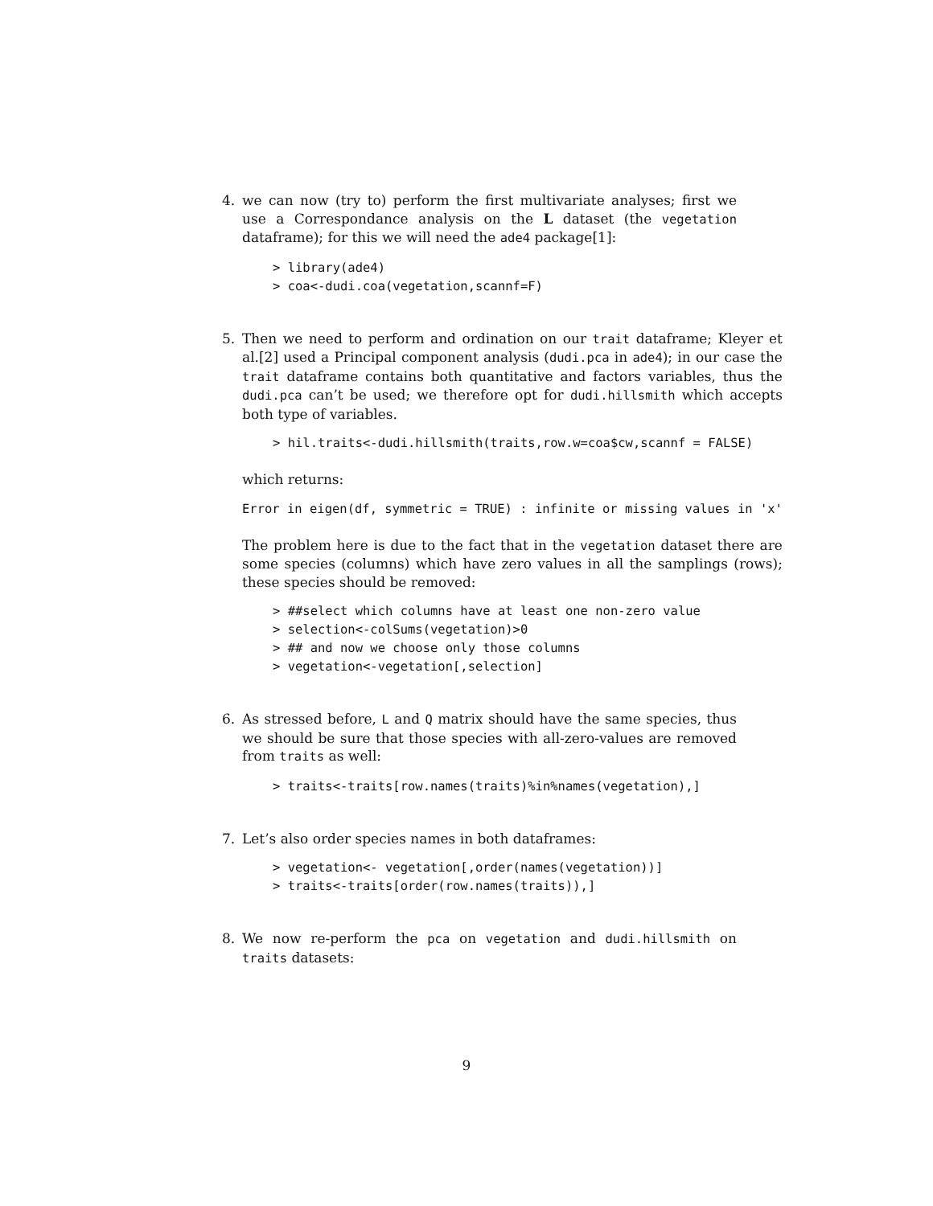4. we can now (try to) perform the first multivariate analyses; first we use a Correspondance analysis on the L dataset (the vegetation dataframe); for this we will need the ade4 package[1]:
> library(ade4)
> coa<-dudi.coa(vegetation,scannf=F)
5. Then we need to perform and ordination on our trait dataframe; Kleyer et al.[2] used a Principal component analysis (dudi.pca in ade4); in our case the trait dataframe contains both quantitative and factors variables, thus the dudi.pca can’t be used; we therefore opt for dudi.hillsmith which accepts both type of variables.
> hil.traits<-dudi.hillsmith(traits,row.w=coa$cw,scannf = FALSE)
which returns:
Error in eigen(df, symmetric = TRUE) : infinite or missing values in 'x'
The problem here is due to the fact that in the vegetation dataset there are some species (columns) which have zero values in all the samplings (rows); these species should be removed:
> ##select which columns have at least one non-zero value
> selection<-colSums(vegetation)>0
> ## and now we choose only those columns
> vegetation<-vegetation[,selection]
6. As stressed before, L and Q matrix should have the same species, thus we should be sure that those species with all-zero-values are removed from traits as well:
> traits<-traits[row.names(traits)%in%names(vegetation),]
7. Let’s also order species names in both dataframes:
> vegetation<- vegetation[,order(names(vegetation))]
> traits<-traits[order(row.names(traits)),]
8. We now re-perform the pca on vegetation and dudi.hillsmith on traits datasets:
9